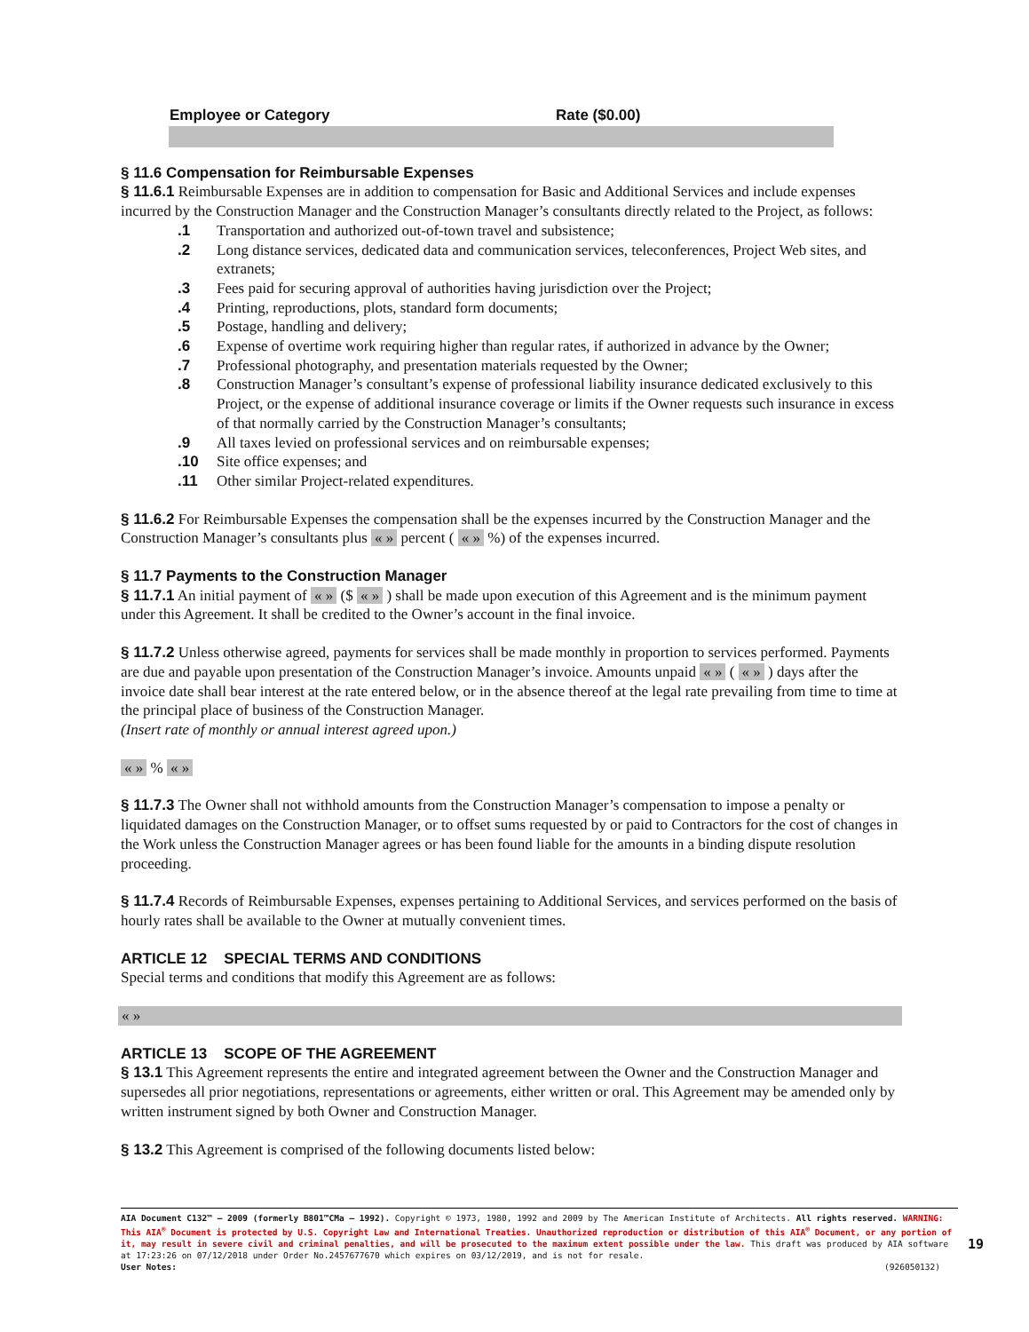| Employee or Category | Rate ($0.00) |
| --- | --- |
§ 11.6 Compensation for Reimbursable Expenses
§ 11.6.1 Reimbursable Expenses are in addition to compensation for Basic and Additional Services and include expenses incurred by the Construction Manager and the Construction Manager’s consultants directly related to the Project, as follows:
| .1 | Transportation and authorized out-of-town travel and subsistence; |
| .2 | Long distance services, dedicated data and communication services, teleconferences, Project Web sites, and extranets; |
| .3 | Fees paid for securing approval of authorities having jurisdiction over the Project; |
| .4 | Printing, reproductions, plots, standard form documents; |
| .5 | Postage, handling and delivery; |
| .6 | Expense of overtime work requiring higher than regular rates, if authorized in advance by the Owner; |
| .7 | Professional photography, and presentation materials requested by the Owner; |
| .8 | Construction Manager’s consultant’s expense of professional liability insurance dedicated exclusively to this Project, or the expense of additional insurance coverage or limits if the Owner requests such insurance in excess of that normally carried by the Construction Manager’s consultants; |
| .9 | All taxes levied on professional services and on reimbursable expenses; |
| .10 | Site office expenses; and |
| .11 | Other similar Project-related expenditures. |
§ 11.6.2 For Reimbursable Expenses the compensation shall be the expenses incurred by the Construction Manager and the Construction Manager’s consultants plus « » percent ( « » %) of the expenses incurred.
§ 11.7 Payments to the Construction Manager
§ 11.7.1 An initial payment of « » ($ « » ) shall be made upon execution of this Agreement and is the minimum payment under this Agreement. It shall be credited to the Owner’s account in the final invoice.
§ 11.7.2 Unless otherwise agreed, payments for services shall be made monthly in proportion to services performed. Payments are due and payable upon presentation of the Construction Manager’s invoice. Amounts unpaid « » ( « » ) days after the invoice date shall bear interest at the rate entered below, or in the absence thereof at the legal rate prevailing from time to time at the principal place of business of the Construction Manager.
(Insert rate of monthly or annual interest agreed upon.)
« » % « »
§ 11.7.3 The Owner shall not withhold amounts from the Construction Manager’s compensation to impose a penalty or liquidated damages on the Construction Manager, or to offset sums requested by or paid to Contractors for the cost of changes in the Work unless the Construction Manager agrees or has been found liable for the amounts in a binding dispute resolution proceeding.
§ 11.7.4 Records of Reimbursable Expenses, expenses pertaining to Additional Services, and services performed on the basis of hourly rates shall be available to the Owner at mutually convenient times.
ARTICLE 12 SPECIAL TERMS AND CONDITIONS
Special terms and conditions that modify this Agreement are as follows:
« »
ARTICLE 13 SCOPE OF THE AGREEMENT
§ 13.1 This Agreement represents the entire and integrated agreement between the Owner and the Construction Manager and supersedes all prior negotiations, representations or agreements, either written or oral. This Agreement may be amended only by written instrument signed by both Owner and Construction Manager.
§ 13.2 This Agreement is comprised of the following documents listed below:
AIA Document C132™ – 2009 (formerly B801™CMa – 1992). Copyright © 1973, 1980, 1992 and 2009 by The American Institute of Architects. All rights reserved. WARNING: This AIA<sup>®</sup> Document is protected by U.S. Copyright Law and International Treaties. Unauthorized reproduction or distribution of this AIA<sup>®</sup> Document, or any portion of it, may result in severe civil and criminal penalties, and will be prosecuted to the maximum extent possible under the law. This draft was produced by AIA software at 17:23:26 on 07/12/2018 under Order No.2457677670 which expires on 03/12/2019, and is not for resale.
User Notes: (926050132)
19